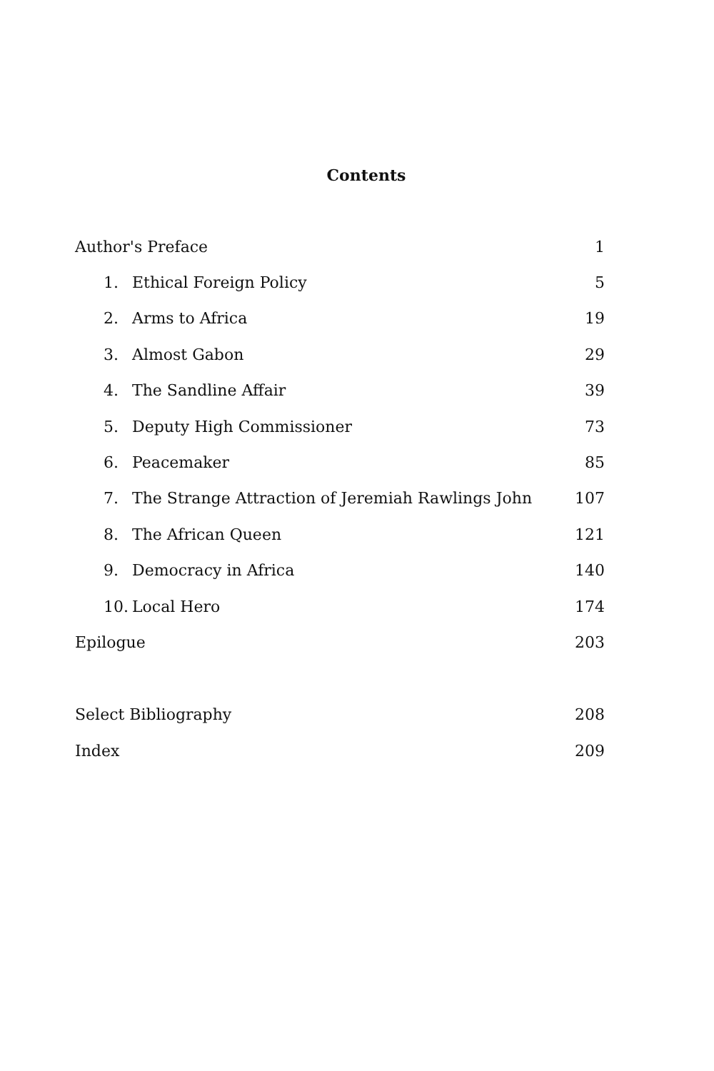Contents
| Author's Preface | | 1 |
| 1. | Ethical Foreign Policy | 5 |
| 2. | Arms to Africa | 19 |
| 3. | Almost Gabon | 29 |
| 4. | The Sandline Affair | 39 |
| 5. | Deputy High Commissioner | 73 |
| 6. | Peacemaker | 85 |
| 7. | The Strange Attraction of Jeremiah Rawlings John | 107 |
| 8. | The African Queen | 121 |
| 9. | Democracy in Africa | 140 |
| 10. | Local Hero | 174 |
| Epilogue | | 203 |
| Select Bibliography | | 208 |
| Index | | 209 |